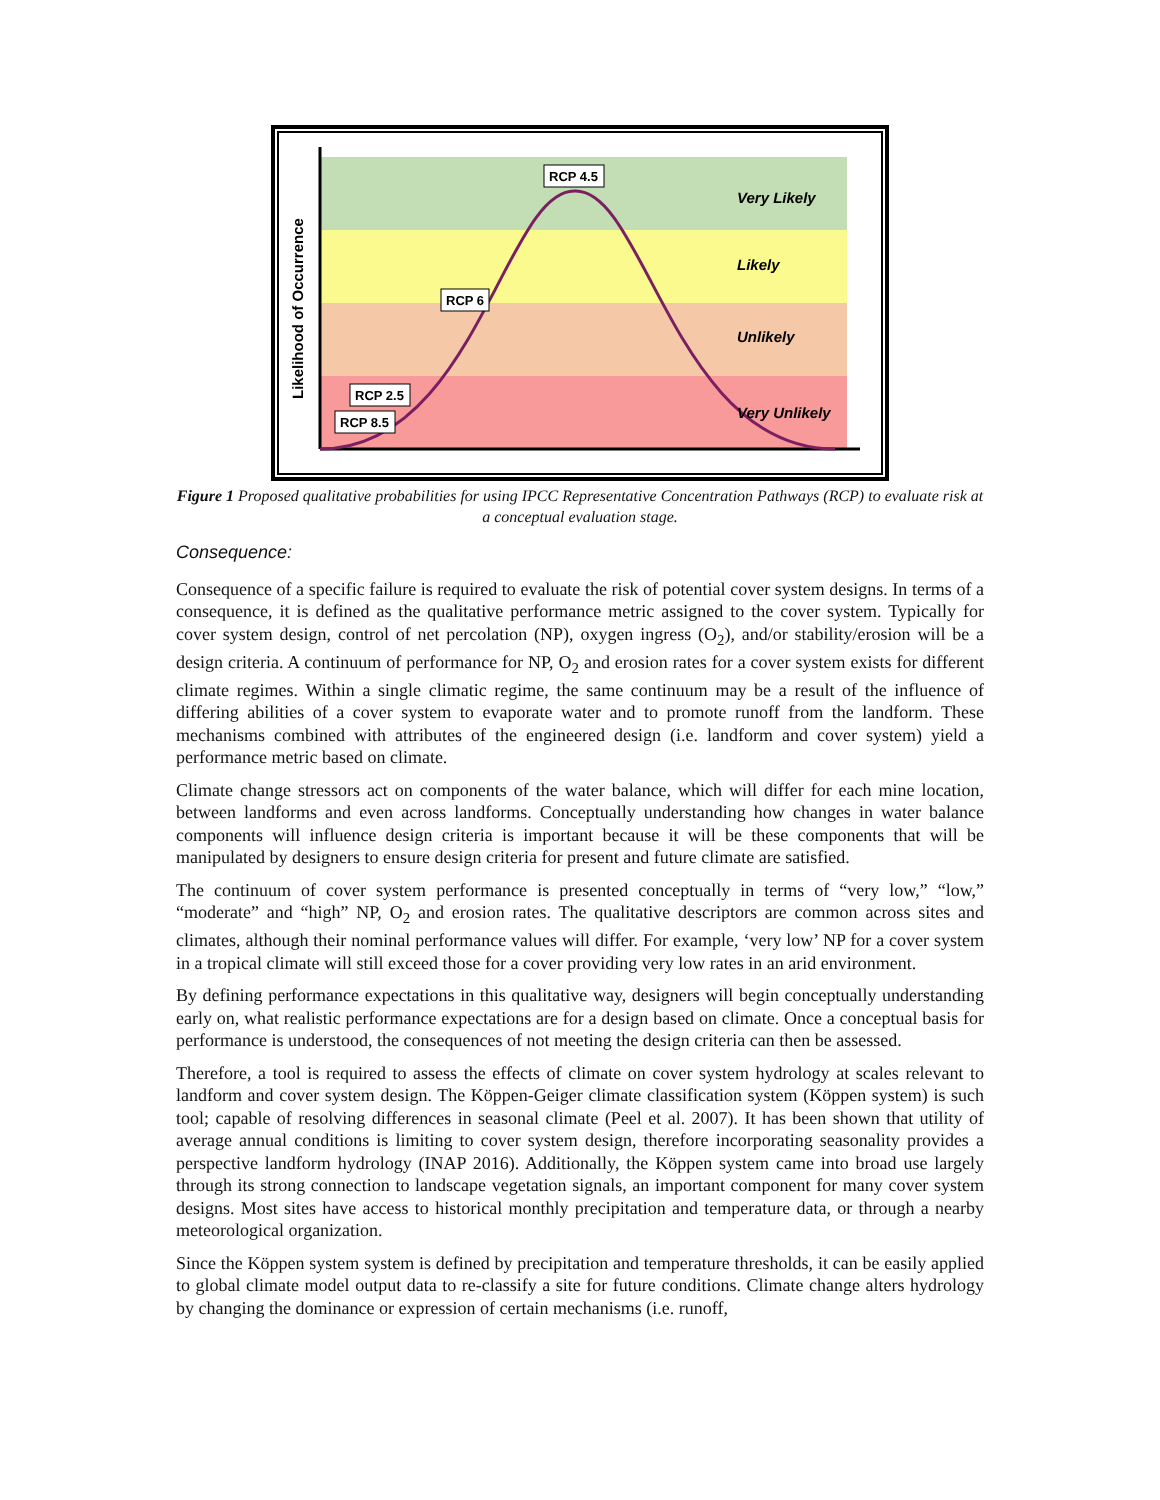Likelihood of Occurrence
Very Likely
Likely
Unlikely
Very Unlikely
RCP 4.5
RCP 6
RCP 2.5
RCP 8.5
Figure 1 Proposed qualitative probabilities for using IPCC Representative Concentration Pathways (RCP) to evaluate risk at a conceptual evaluation stage.
Consequence:
Consequence of a specific failure is required to evaluate the risk of potential cover system designs. In terms of a consequence, it is defined as the qualitative performance metric assigned to the cover system. Typically for cover system design, control of net percolation (NP), oxygen ingress (O<sub>2</sub>), and/or stability/erosion will be a design criteria. A continuum of performance for NP, O<sub>2</sub> and erosion rates for a cover system exists for different climate regimes. Within a single climatic regime, the same continuum may be a result of the influence of differing abilities of a cover system to evaporate water and to promote runoff from the landform. These mechanisms combined with attributes of the engineered design (i.e. landform and cover system) yield a performance metric based on climate.
Climate change stressors act on components of the water balance, which will differ for each mine location, between landforms and even across landforms. Conceptually understanding how changes in water balance components will influence design criteria is important because it will be these components that will be manipulated by designers to ensure design criteria for present and future climate are satisfied.
The continuum of cover system performance is presented conceptually in terms of “very low,” “low,” “moderate” and “high” NP, O<sub>2</sub> and erosion rates. The qualitative descriptors are common across sites and climates, although their nominal performance values will differ. For example, ‘very low’ NP for a cover system in a tropical climate will still exceed those for a cover providing very low rates in an arid environment.
By defining performance expectations in this qualitative way, designers will begin conceptually understanding early on, what realistic performance expectations are for a design based on climate. Once a conceptual basis for performance is understood, the consequences of not meeting the design criteria can then be assessed.
Therefore, a tool is required to assess the effects of climate on cover system hydrology at scales relevant to landform and cover system design. The Köppen-Geiger climate classification system (Köppen system) is such tool; capable of resolving differences in seasonal climate (Peel et al. 2007). It has been shown that utility of average annual conditions is limiting to cover system design, therefore incorporating seasonality provides a perspective landform hydrology (INAP 2016). Additionally, the Köppen system came into broad use largely through its strong connection to landscape vegetation signals, an important component for many cover system designs. Most sites have access to historical monthly precipitation and temperature data, or through a nearby meteorological organization.
Since the Köppen system system is defined by precipitation and temperature thresholds, it can be easily applied to global climate model output data to re-classify a site for future conditions. Climate change alters hydrology by changing the dominance or expression of certain mechanisms (i.e. runoff,